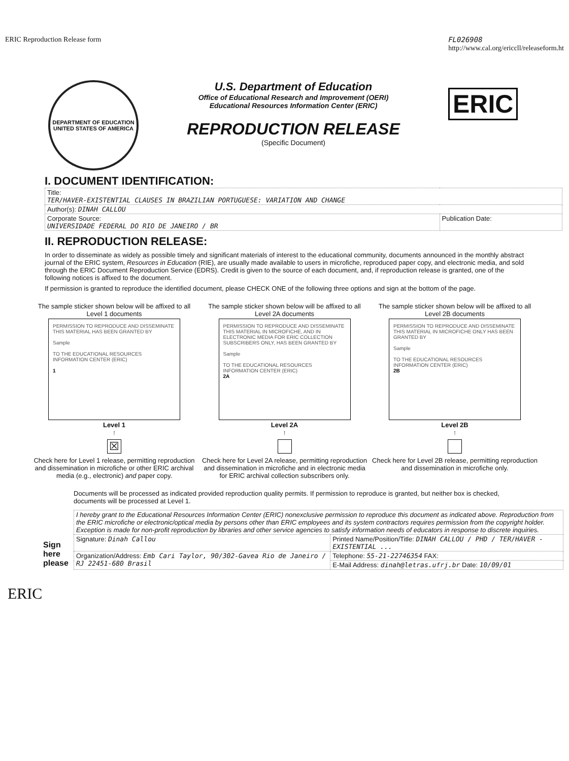ERIC Reproduction Release form FL026908
http://www.cal.org/ericcll/releaseform.ht
DEPARTMENT OF EDUCATION
UNITED STATES OF AMERICA
U.S. Department of Education
Office of Educational Research and Improvement (OERI)
Educational Resources Information Center (ERIC)
REPRODUCTION RELEASE
(Specific Document)
ERIC
I. DOCUMENT IDENTIFICATION:
| Title: TER/HAVER-EXISTENTIAL CLAUSES IN BRAZILIAN PORTUGUESE: VARIATION AND CHANGE | |
| Author(s): DINAH CALLOU | |
| Corporate Source: UNIVERSIDADE FEDERAL DO RIO DE JANEIRO / BR | Publication Date: |
II. REPRODUCTION RELEASE:
In order to disseminate as widely as possible timely and significant materials of interest to the educational community, documents announced in the monthly abstract journal of the ERIC system, Resources in Education (RIE), are usually made available to users in microfiche, reproduced paper copy, and electronic media, and sold through the ERIC Document Reproduction Service (EDRS). Credit is given to the source of each document, and, if reproduction release is granted, one of the following notices is affixed to the document.
If permission is granted to reproduce the identified document, please CHECK ONE of the following three options and sign at the bottom of the page.
The sample sticker shown below will be affixed to all Level 1 documents
PERMISSION TO REPRODUCE AND DISSEMINATE THIS MATERIAL HAS BEEN GRANTED BY
Sample
TO THE EDUCATIONAL RESOURCES INFORMATION CENTER (ERIC)
1
Level 1
↑
☒
Check here for Level 1 release, permitting reproduction and dissemination in microfiche or other ERIC archival media (e.g., electronic) and paper copy.
The sample sticker shown below will be affixed to all Level 2A documents
PERMISSION TO REPRODUCE AND DISSEMINATE THIS MATERIAL IN MICROFICHE, AND IN ELECTRONIC MEDIA FOR ERIC COLLECTION SUBSCRIBERS ONLY, HAS BEEN GRANTED BY
Sample
TO THE EDUCATIONAL RESOURCES INFORMATION CENTER (ERIC)
2A
Level 2A
↑
Check here for Level 2A release, permitting reproduction and dissemination in microfiche and in electronic media for ERIC archival collection subscribers only.
The sample sticker shown below will be affixed to all Level 2B documents
PERMISSION TO REPRODUCE AND DISSEMINATE THIS MATERIAL IN MICROFICHE ONLY HAS BEEN GRANTED BY
Sample
TO THE EDUCATIONAL RESOURCES INFORMATION CENTER (ERIC)
2B
Level 2B
↑
Check here for Level 2B release, permitting reproduction and dissemination in microfiche only.
Documents will be processed as indicated provided reproduction quality permits. If permission to reproduce is granted, but neither box is checked, documents will be processed at Level 1.
Sign here please
| I hereby grant to the Educational Resources Information Center (ERIC) nonexclusive permission to reproduce this document as indicated above. Reproduction from the ERIC microfiche or electronic/optical media by persons other than ERIC employees and its system contractors requires permission from the copyright holder. Exception is made for non-profit reproduction by libraries and other service agencies to satisfy information needs of educators in response to discrete inquiries. | |
| Signature: Dinah Callou | Printed Name/Position/Title: DINAH CALLOU / PHD / TER/HAVER - EXISTENTIAL ... |
| Organization/Address: Emb Cari Taylor, 90/302-Gavea Rio de Janeiro / RJ 22451-680 Brasil | Telephone: 55-21-22746354 FAX: |
| | E-Mail Address: dinah@letras.ufrj.br Date: 10/09/01 |
ERIC